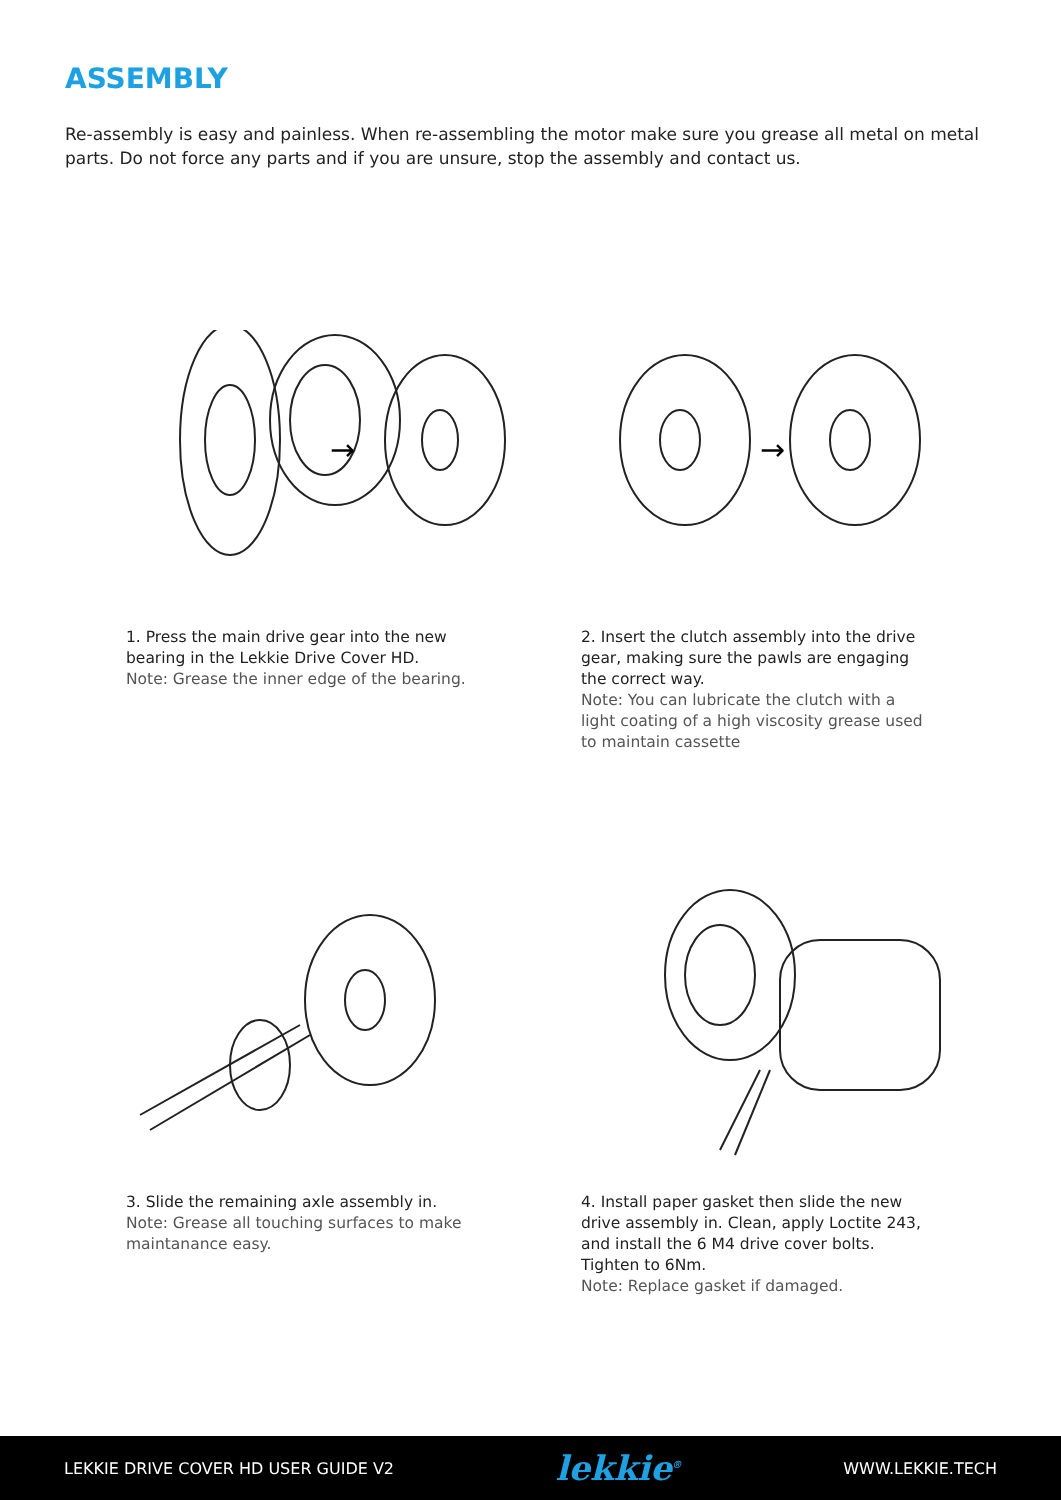ASSEMBLY
Re-assembly is easy and painless. When re-assembling the motor make sure you grease all metal on metal parts. Do not force any parts and if you are unsure, stop the assembly and contact us.
→
→
1. Press the main drive gear into the new bearing in the Lekkie Drive Cover HD.
Note: Grease the inner edge of the bearing.
2. Insert the clutch assembly into the drive gear, making sure the pawls are engaging the correct way.
Note: You can lubricate the clutch with a light coating of a high viscosity grease used to maintain cassette
3. Slide the remaining axle assembly in.
Note: Grease all touching surfaces to make maintanance easy.
4. Install paper gasket then slide the new drive assembly in. Clean, apply Loctite 243, and install the 6 M4 drive cover bolts. Tighten to 6Nm.
Note: Replace gasket if damaged.
LEKKIE DRIVE COVER HD USER GUIDE V2 lekkie<sup>®</sup> WWW.LEKKIE.TECH